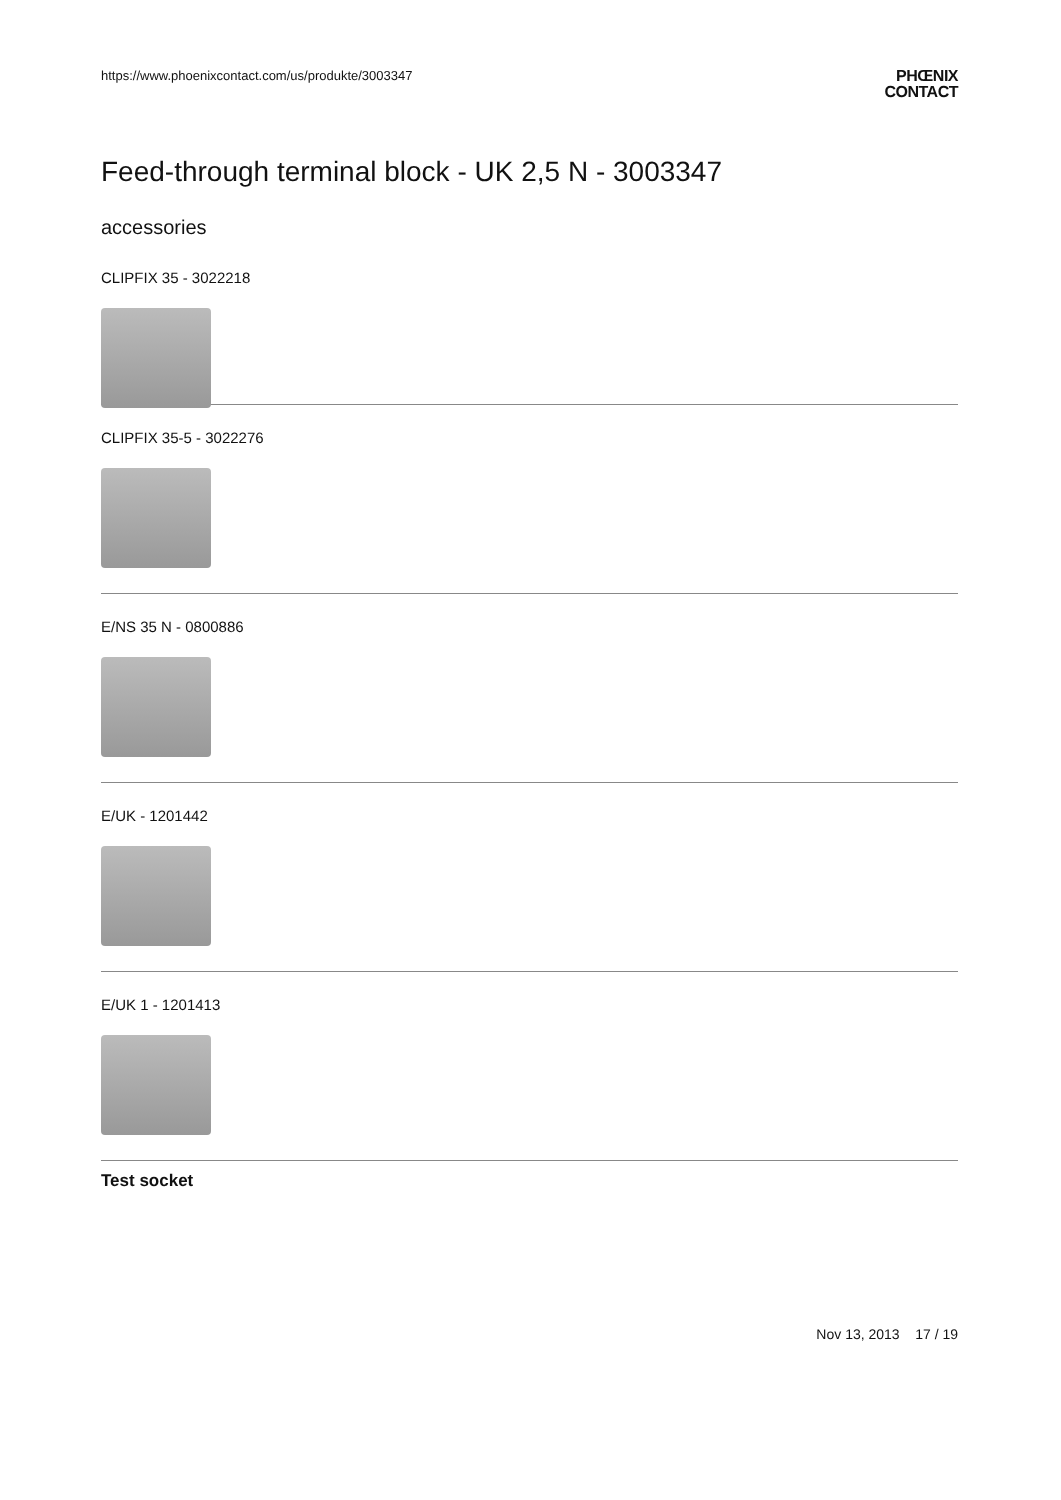https://www.phoenixcontact.com/us/produkte/3003347 PHŒNIX
CONTACT
Feed-through terminal block - UK 2,5 N - 3003347
accessories
CLIPFIX 35 - 3022218
CLIPFIX 35-5 - 3022276
E/NS 35 N - 0800886
E/UK - 1201442
E/UK 1 - 1201413
Test socket
Nov 13, 2013 17 / 19